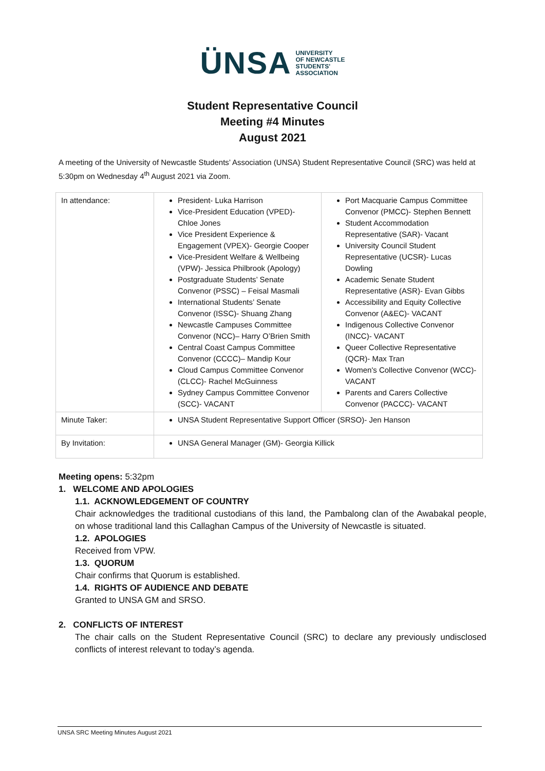ÜNSA UNIVERSITY
OF NEWCASTLE
STUDENTS'
ASSOCIATION
Student Representative Council
Meeting #4 Minutes
August 2021
A meeting of the University of Newcastle Students’ Association (UNSA) Student Representative Council (SRC) was held at 5:30pm on Wednesday 4<sup>th</sup> August 2021 via Zoom.
| In attendance: | President- Luka Harrison Vice-President Education (VPED)- Chloe Jones Vice President Experience & Engagement (VPEX)- Georgie Cooper Vice-President Welfare & Wellbeing (VPW)- Jessica Philbrook (Apology) Postgraduate Students’ Senate Convenor (PSSC) – Feisal Masmali International Students’ Senate Convenor (ISSC)- Shuang Zhang Newcastle Campuses Committee Convenor (NCC)– Harry O’Brien Smith Central Coast Campus Committee Convenor (CCCC)– Mandip Kour Cloud Campus Committee Convenor (CLCC)- Rachel McGuinness Sydney Campus Committee Convenor (SCC)- VACANT | Port Macquarie Campus Committee Convenor (PMCC)- Stephen Bennett Student Accommodation Representative (SAR)- Vacant University Council Student Representative (UCSR)- Lucas Dowling Academic Senate Student Representative (ASR)- Evan Gibbs Accessibility and Equity Collective Convenor (A&EC)- VACANT Indigenous Collective Convenor (INCC)- VACANT Queer Collective Representative (QCR)- Max Tran Women's Collective Convenor (WCC)- VACANT Parents and Carers Collective Convenor (PACCC)- VACANT |
| Minute Taker: | UNSA Student Representative Support Officer (SRSO)- Jen Hanson | |
| By Invitation: | UNSA General Manager (GM)- Georgia Killick | |
Meeting opens: 5:32pm
1. WELCOME AND APOLOGIES
1.1. ACKNOWLEDGEMENT OF COUNTRY
Chair acknowledges the traditional custodians of this land, the Pambalong clan of the Awabakal people, on whose traditional land this Callaghan Campus of the University of Newcastle is situated.
1.2. APOLOGIES
Received from VPW.
1.3. QUORUM
Chair confirms that Quorum is established.
1.4. RIGHTS OF AUDIENCE AND DEBATE
Granted to UNSA GM and SRSO.
2. CONFLICTS OF INTEREST
The chair calls on the Student Representative Council (SRC) to declare any previously undisclosed conflicts of interest relevant to today’s agenda.
UNSA SRC Meeting Minutes August 2021